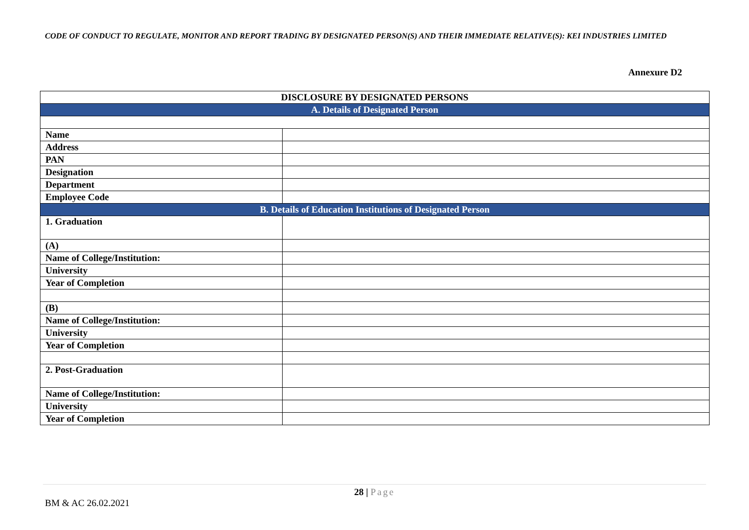CODE OF CONDUCT TO REGULATE, MONITOR AND REPORT TRADING BY DESIGNATED PERSON(S) AND THEIR IMMEDIATE RELATIVE(S): KEI INDUSTRIES LIMITED
Annexure D2
| DISCLOSURE BY DESIGNATED PERSONS | |
| --- | --- |
| A. Details of Designated Person | |
| Name | |
| Address | |
| PAN | |
| Designation | |
| Department | |
| Employee Code | |
| B. Details of Education Institutions of Designated Person | |
| 1. Graduation | |
| (A) | |
| Name of College/Institution: | |
| University | |
| Year of Completion | |
| (B) | |
| Name of College/Institution: | |
| University | |
| Year of Completion | |
| 2. Post-Graduation | |
| Name of College/Institution: | |
| University | |
| Year of Completion | |
28 | Page
BM & AC 26.02.2021